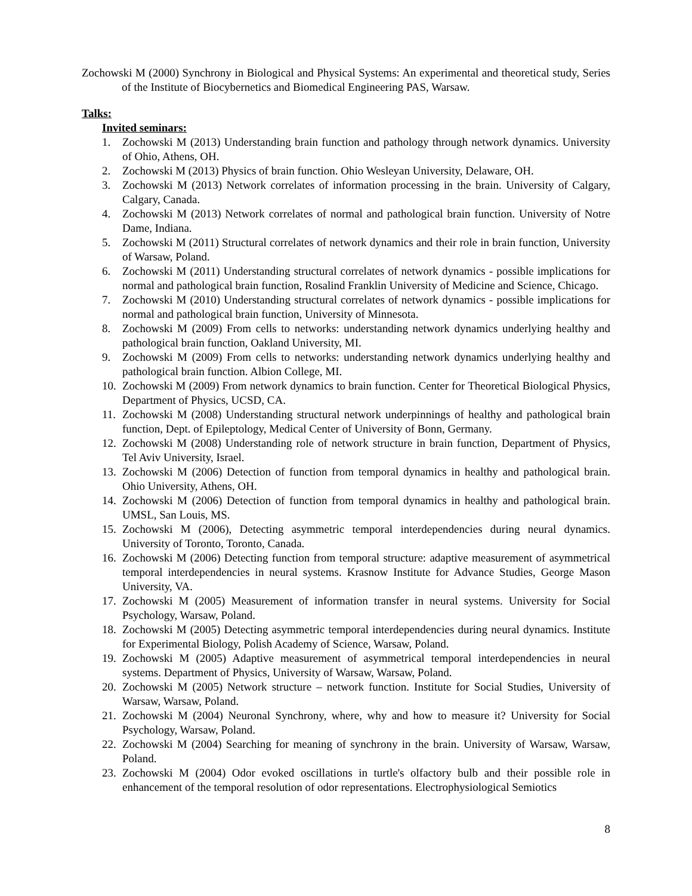Zochowski M (2000) Synchrony in Biological and Physical Systems: An experimental and theoretical study, Series of the Institute of Biocybernetics and Biomedical Engineering PAS, Warsaw.
Talks:
Invited seminars:
1. Zochowski M (2013) Understanding brain function and pathology through network dynamics. University of Ohio, Athens, OH.
2. Zochowski M (2013) Physics of brain function. Ohio Wesleyan University, Delaware, OH.
3. Zochowski M (2013) Network correlates of information processing in the brain. University of Calgary, Calgary, Canada.
4. Zochowski M (2013) Network correlates of normal and pathological brain function. University of Notre Dame, Indiana.
5. Zochowski M (2011) Structural correlates of network dynamics and their role in brain function, University of Warsaw, Poland.
6. Zochowski M (2011) Understanding structural correlates of network dynamics - possible implications for normal and pathological brain function, Rosalind Franklin University of Medicine and Science, Chicago.
7. Zochowski M (2010) Understanding structural correlates of network dynamics - possible implications for normal and pathological brain function, University of Minnesota.
8. Zochowski M (2009) From cells to networks: understanding network dynamics underlying healthy and pathological brain function, Oakland University, MI.
9. Zochowski M (2009) From cells to networks: understanding network dynamics underlying healthy and pathological brain function. Albion College, MI.
10. Zochowski M (2009) From network dynamics to brain function. Center for Theoretical Biological Physics, Department of Physics, UCSD, CA.
11. Zochowski M (2008) Understanding structural network underpinnings of healthy and pathological brain function, Dept. of Epileptology, Medical Center of University of Bonn, Germany.
12. Zochowski M (2008) Understanding role of network structure in brain function, Department of Physics, Tel Aviv University, Israel.
13. Zochowski M (2006) Detection of function from temporal dynamics in healthy and pathological brain. Ohio University, Athens, OH.
14. Zochowski M (2006) Detection of function from temporal dynamics in healthy and pathological brain. UMSL, San Louis, MS.
15. Zochowski M (2006), Detecting asymmetric temporal interdependencies during neural dynamics. University of Toronto, Toronto, Canada.
16. Zochowski M (2006) Detecting function from temporal structure: adaptive measurement of asymmetrical temporal interdependencies in neural systems. Krasnow Institute for Advance Studies, George Mason University, VA.
17. Zochowski M (2005) Measurement of information transfer in neural systems. University for Social Psychology, Warsaw, Poland.
18. Zochowski M (2005) Detecting asymmetric temporal interdependencies during neural dynamics. Institute for Experimental Biology, Polish Academy of Science, Warsaw, Poland.
19. Zochowski M (2005) Adaptive measurement of asymmetrical temporal interdependencies in neural systems. Department of Physics, University of Warsaw, Warsaw, Poland.
20. Zochowski M (2005) Network structure – network function. Institute for Social Studies, University of Warsaw, Warsaw, Poland.
21. Zochowski M (2004) Neuronal Synchrony, where, why and how to measure it? University for Social Psychology, Warsaw, Poland.
22. Zochowski M (2004) Searching for meaning of synchrony in the brain. University of Warsaw, Warsaw, Poland.
23. Zochowski M (2004) Odor evoked oscillations in turtle's olfactory bulb and their possible role in enhancement of the temporal resolution of odor representations. Electrophysiological Semiotics
8